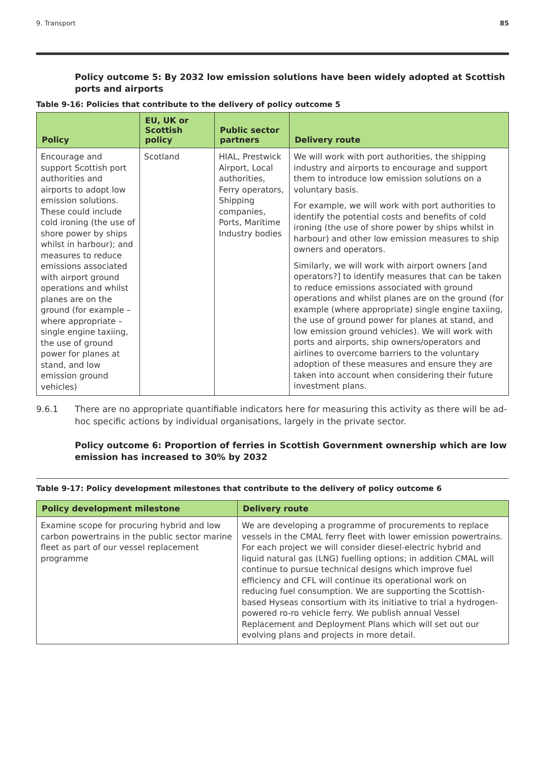9. Transport 85
Policy outcome 5: By 2032 low emission solutions have been widely adopted at Scottish ports and airports
Table 9-16: Policies that contribute to the delivery of policy outcome 5
| Policy | EU, UK or Scottish policy | Public sector partners | Delivery route |
| --- | --- | --- | --- |
| Encourage and support Scottish port authorities and airports to adopt low emission solutions. These could include cold ironing (the use of shore power by ships whilst in harbour); and measures to reduce emissions associated with airport ground operations and whilst planes are on the ground (for example – where appropriate – single engine taxiing, the use of ground power for planes at stand, and low emission ground vehicles) | Scotland | HIAL, Prestwick Airport, Local authorities, Ferry operators, Shipping companies, Ports, Maritime Industry bodies | We will work with port authorities, the shipping industry and airports to encourage and support them to introduce low emission solutions on a voluntary basis. For example, we will work with port authorities to identify the potential costs and benefits of cold ironing (the use of shore power by ships whilst in harbour) and other low emission measures to ship owners and operators. Similarly, we will work with airport owners [and operators?] to identify measures that can be taken to reduce emissions associated with ground operations and whilst planes are on the ground (for example (where appropriate) single engine taxiing, the use of ground power for planes at stand, and low emission ground vehicles). We will work with ports and airports, ship owners/operators and airlines to overcome barriers to the voluntary adoption of these measures and ensure they are taken into account when considering their future investment plans. |
9.6.1 There are no appropriate quantifiable indicators here for measuring this activity as there will be ad-hoc specific actions by individual organisations, largely in the private sector.
Policy outcome 6: Proportion of ferries in Scottish Government ownership which are low emission has increased to 30% by 2032
Table 9-17: Policy development milestones that contribute to the delivery of policy outcome 6
| Policy development milestone | Delivery route |
| --- | --- |
| Examine scope for procuring hybrid and low carbon powertrains in the public sector marine fleet as part of our vessel replacement programme | We are developing a programme of procurements to replace vessels in the CMAL ferry fleet with lower emission powertrains. For each project we will consider diesel-electric hybrid and liquid natural gas (LNG) fuelling options; in addition CMAL will continue to pursue technical designs which improve fuel efficiency and CFL will continue its operational work on reducing fuel consumption. We are supporting the Scottish-based Hyseas consortium with its initiative to trial a hydrogen-powered ro-ro vehicle ferry. We publish annual Vessel Replacement and Deployment Plans which will set out our evolving plans and projects in more detail. |